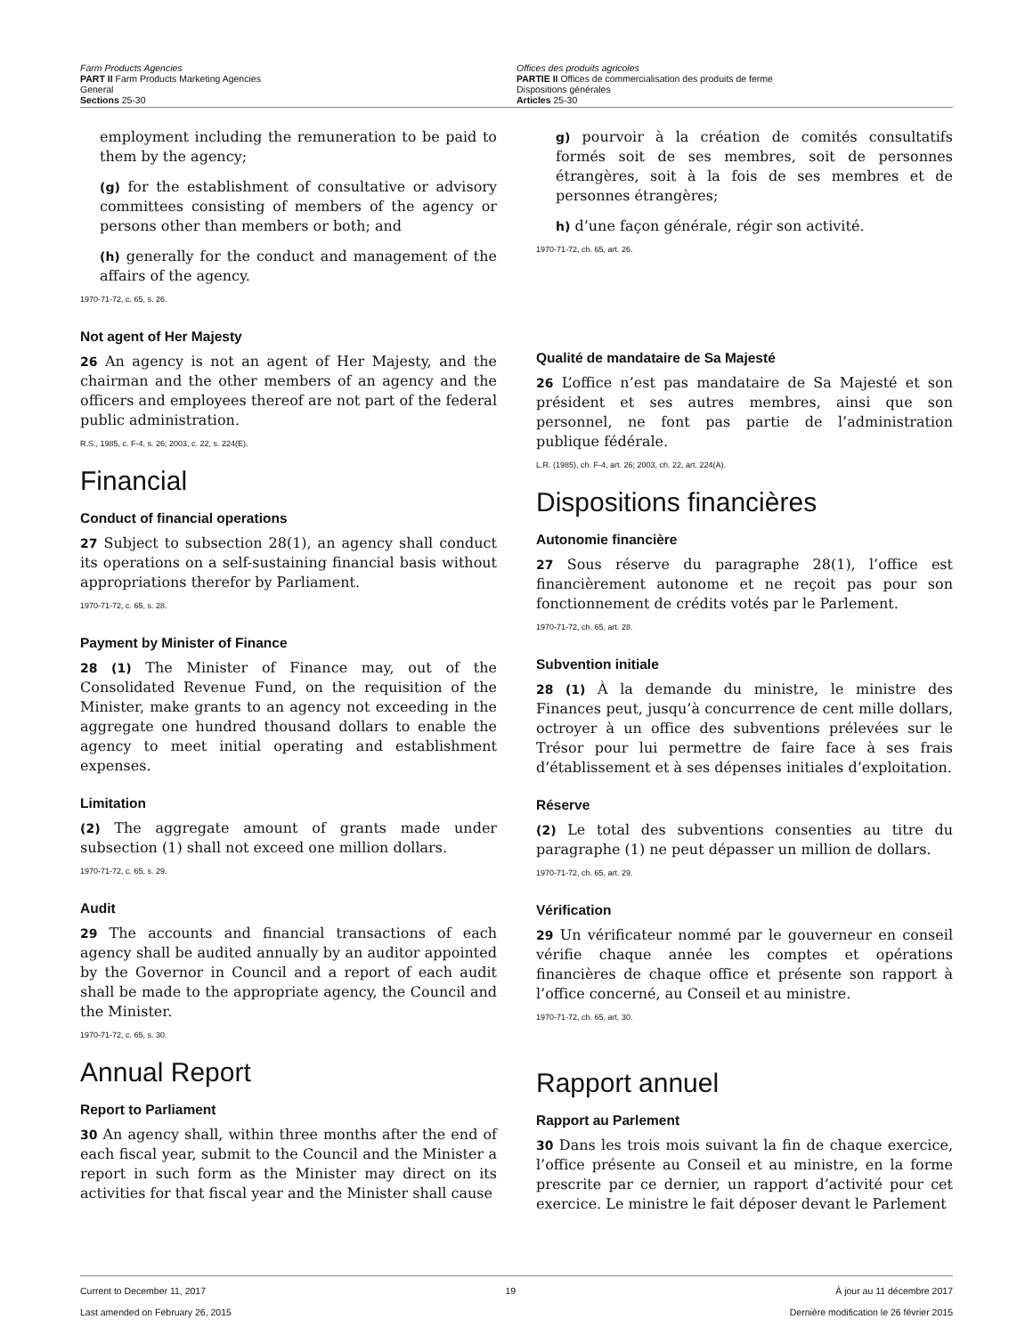Farm Products Agencies
PART II Farm Products Marketing Agencies
General
Sections 25-30
Offices des produits agricoles
PARTIE II Offices de commercialisation des produits de ferme
Dispositions générales
Articles 25-30
employment including the remuneration to be paid to them by the agency;
(g) for the establishment of consultative or advisory committees consisting of members of the agency or persons other than members or both; and
(h) generally for the conduct and management of the affairs of the agency.
1970-71-72, c. 65, s. 26.
Not agent of Her Majesty
26 An agency is not an agent of Her Majesty, and the chairman and the other members of an agency and the officers and employees thereof are not part of the federal public administration.
R.S., 1985, c. F-4, s. 26; 2003, c. 22, s. 224(E).
Financial
Conduct of financial operations
27 Subject to subsection 28(1), an agency shall conduct its operations on a self-sustaining financial basis without appropriations therefor by Parliament.
1970-71-72, c. 65, s. 28.
Payment by Minister of Finance
28 (1) The Minister of Finance may, out of the Consolidated Revenue Fund, on the requisition of the Minister, make grants to an agency not exceeding in the aggregate one hundred thousand dollars to enable the agency to meet initial operating and establishment expenses.
Limitation
(2) The aggregate amount of grants made under subsection (1) shall not exceed one million dollars.
1970-71-72, c. 65, s. 29.
Audit
29 The accounts and financial transactions of each agency shall be audited annually by an auditor appointed by the Governor in Council and a report of each audit shall be made to the appropriate agency, the Council and the Minister.
1970-71-72, c. 65, s. 30.
Annual Report
Report to Parliament
30 An agency shall, within three months after the end of each fiscal year, submit to the Council and the Minister a report in such form as the Minister may direct on its activities for that fiscal year and the Minister shall cause
g) pourvoir à la création de comités consultatifs formés soit de ses membres, soit de personnes étrangères, soit à la fois de ses membres et de personnes étrangères;
h) d’une façon générale, régir son activité.
1970-71-72, ch. 65, art. 26.
Qualité de mandataire de Sa Majesté
26 L’office n’est pas mandataire de Sa Majesté et son président et ses autres membres, ainsi que son personnel, ne font pas partie de l’administration publique fédérale.
L.R. (1985), ch. F-4, art. 26; 2003, ch. 22, art. 224(A).
Dispositions financières
Autonomie financière
27 Sous réserve du paragraphe 28(1), l’office est financièrement autonome et ne reçoit pas pour son fonctionnement de crédits votés par le Parlement.
1970-71-72, ch. 65, art. 28.
Subvention initiale
28 (1) À la demande du ministre, le ministre des Finances peut, jusqu’à concurrence de cent mille dollars, octroyer à un office des subventions prélevées sur le Trésor pour lui permettre de faire face à ses frais d’établissement et à ses dépenses initiales d’exploitation.
Réserve
(2) Le total des subventions consenties au titre du paragraphe (1) ne peut dépasser un million de dollars.
1970-71-72, ch. 65, art. 29.
Vérification
29 Un vérificateur nommé par le gouverneur en conseil vérifie chaque année les comptes et opérations financières de chaque office et présente son rapport à l’office concerné, au Conseil et au ministre.
1970-71-72, ch. 65, art. 30.
Rapport annuel
Rapport au Parlement
30 Dans les trois mois suivant la fin de chaque exercice, l’office présente au Conseil et au ministre, en la forme prescrite par ce dernier, un rapport d’activité pour cet exercice. Le ministre le fait déposer devant le Parlement
Current to December 11, 2017
Last amended on February 26, 2015
19 À jour au 11 décembre 2017
Dernière modification le 26 février 2015